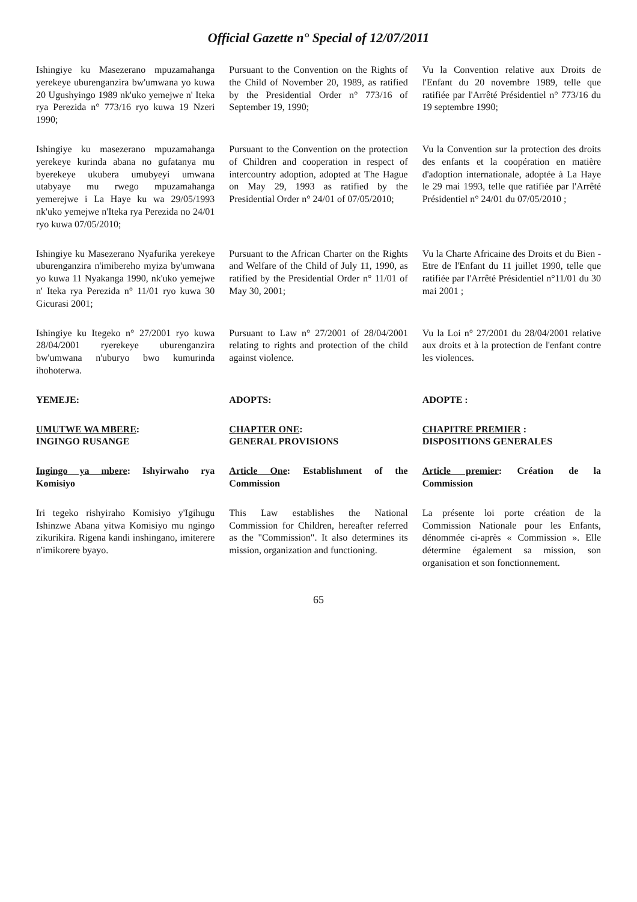Official Gazette n° Special of 12/07/2011
Ishingiye ku Masezerano mpuzamahanga yerekeye uburenganzira bw'umwana yo kuwa 20 Ugushyingo 1989 nk'uko yemejwe n' Iteka rya Perezida n° 773/16 ryo kuwa 19 Nzeri 1990;
Pursuant to the Convention on the Rights of the Child of November 20, 1989, as ratified by the Presidential Order n° 773/16 of September 19, 1990;
Vu la Convention relative aux Droits de l'Enfant du 20 novembre 1989, telle que ratifiée par l'Arrêté Présidentiel n° 773/16 du 19 septembre 1990;
Ishingiye ku masezerano mpuzamahanga yerekeye kurinda abana no gufatanya mu byerekeye ukubera umubyeyi umwana utabyaye mu rwego mpuzamahanga yemerejwe i La Haye ku wa 29/05/1993 nk'uko yemejwe n'Iteka rya Perezida no 24/01 ryo kuwa 07/05/2010;
Pursuant to the Convention on the protection of Children and cooperation in respect of intercountry adoption, adopted at The Hague on May 29, 1993 as ratified by the Presidential Order n° 24/01 of 07/05/2010;
Vu la Convention sur la protection des droits des enfants et la coopération en matière d'adoption internationale, adoptée à La Haye le 29 mai 1993, telle que ratifiée par l'Arrêté Présidentiel n° 24/01 du 07/05/2010 ;
Ishingiye ku Masezerano Nyafurika yerekeye uburenganzira n'imibereho myiza by'umwana yo kuwa 11 Nyakanga 1990, nk'uko yemejwe n' Iteka rya Perezida n° 11/01 ryo kuwa 30 Gicurasi 2001;
Pursuant to the African Charter on the Rights and Welfare of the Child of July 11, 1990, as ratified by the Presidential Order n° 11/01 of May 30, 2001;
Vu la Charte Africaine des Droits et du Bien - Etre de l'Enfant du 11 juillet 1990, telle que ratifiée par l'Arrêté Présidentiel n°11/01 du 30 mai 2001 ;
Ishingiye ku Itegeko n° 27/2001 ryo kuwa 28/04/2001 ryerekeye uburenganzira bw'umwana n'uburyo bwo kumurinda ihohoterwa.
Pursuant to Law n° 27/2001 of 28/04/2001 relating to rights and protection of the child against violence.
Vu la Loi n° 27/2001 du 28/04/2001 relative aux droits et à la protection de l'enfant contre les violences.
YEMEJE:
ADOPTS:
ADOPTE :
UMUTWE WA MBERE:
INGINGO RUSANGE
CHAPTER ONE:
GENERAL PROVISIONS
CHAPITRE PREMIER :
DISPOSITIONS GENERALES
Ingingo ya mbere: Ishyirwaho rya Komisiyo
Article One: Establishment of the Commission
Article premier: Création de la Commission
Iri tegeko rishyiraho Komisiyo y'Igihugu Ishinzwe Abana yitwa Komisiyo mu ngingo zikurikira. Rigena kandi inshingano, imiterere n'imikorere byayo.
This Law establishes the National Commission for Children, hereafter referred as the "Commission". It also determines its mission, organization and functioning.
La présente loi porte création de la Commission Nationale pour les Enfants, dénommée ci-après « Commission ». Elle détermine également sa mission, son organisation et son fonctionnement.
65